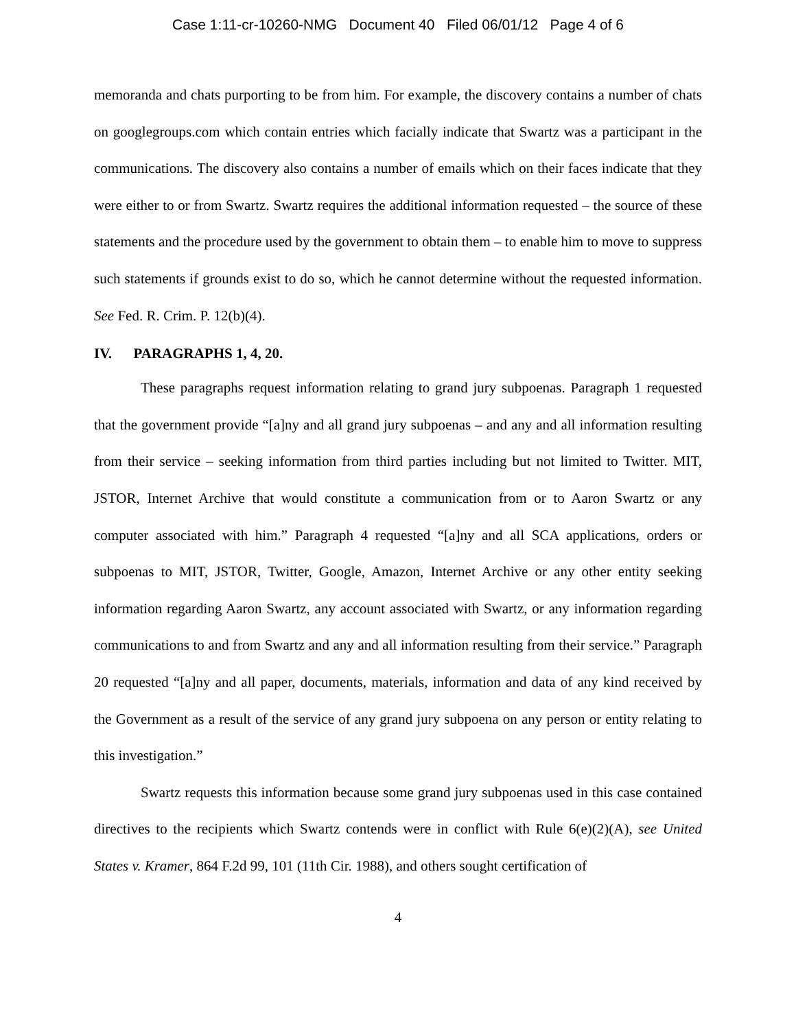Case 1:11-cr-10260-NMG Document 40 Filed 06/01/12 Page 4 of 6
memoranda and chats purporting to be from him. For example, the discovery contains a number of chats on googlegroups.com which contain entries which facially indicate that Swartz was a participant in the communications. The discovery also contains a number of emails which on their faces indicate that they were either to or from Swartz. Swartz requires the additional information requested – the source of these statements and the procedure used by the government to obtain them – to enable him to move to suppress such statements if grounds exist to do so, which he cannot determine without the requested information. See Fed. R. Crim. P. 12(b)(4).
IV. PARAGRAPHS 1, 4, 20.
These paragraphs request information relating to grand jury subpoenas. Paragraph 1 requested that the government provide “[a]ny and all grand jury subpoenas – and any and all information resulting from their service – seeking information from third parties including but not limited to Twitter. MIT, JSTOR, Internet Archive that would constitute a communication from or to Aaron Swartz or any computer associated with him.” Paragraph 4 requested “[a]ny and all SCA applications, orders or subpoenas to MIT, JSTOR, Twitter, Google, Amazon, Internet Archive or any other entity seeking information regarding Aaron Swartz, any account associated with Swartz, or any information regarding communications to and from Swartz and any and all information resulting from their service.” Paragraph 20 requested “[a]ny and all paper, documents, materials, information and data of any kind received by the Government as a result of the service of any grand jury subpoena on any person or entity relating to this investigation.”
Swartz requests this information because some grand jury subpoenas used in this case contained directives to the recipients which Swartz contends were in conflict with Rule 6(e)(2)(A), see United States v. Kramer, 864 F.2d 99, 101 (11th Cir. 1988), and others sought certification of
4